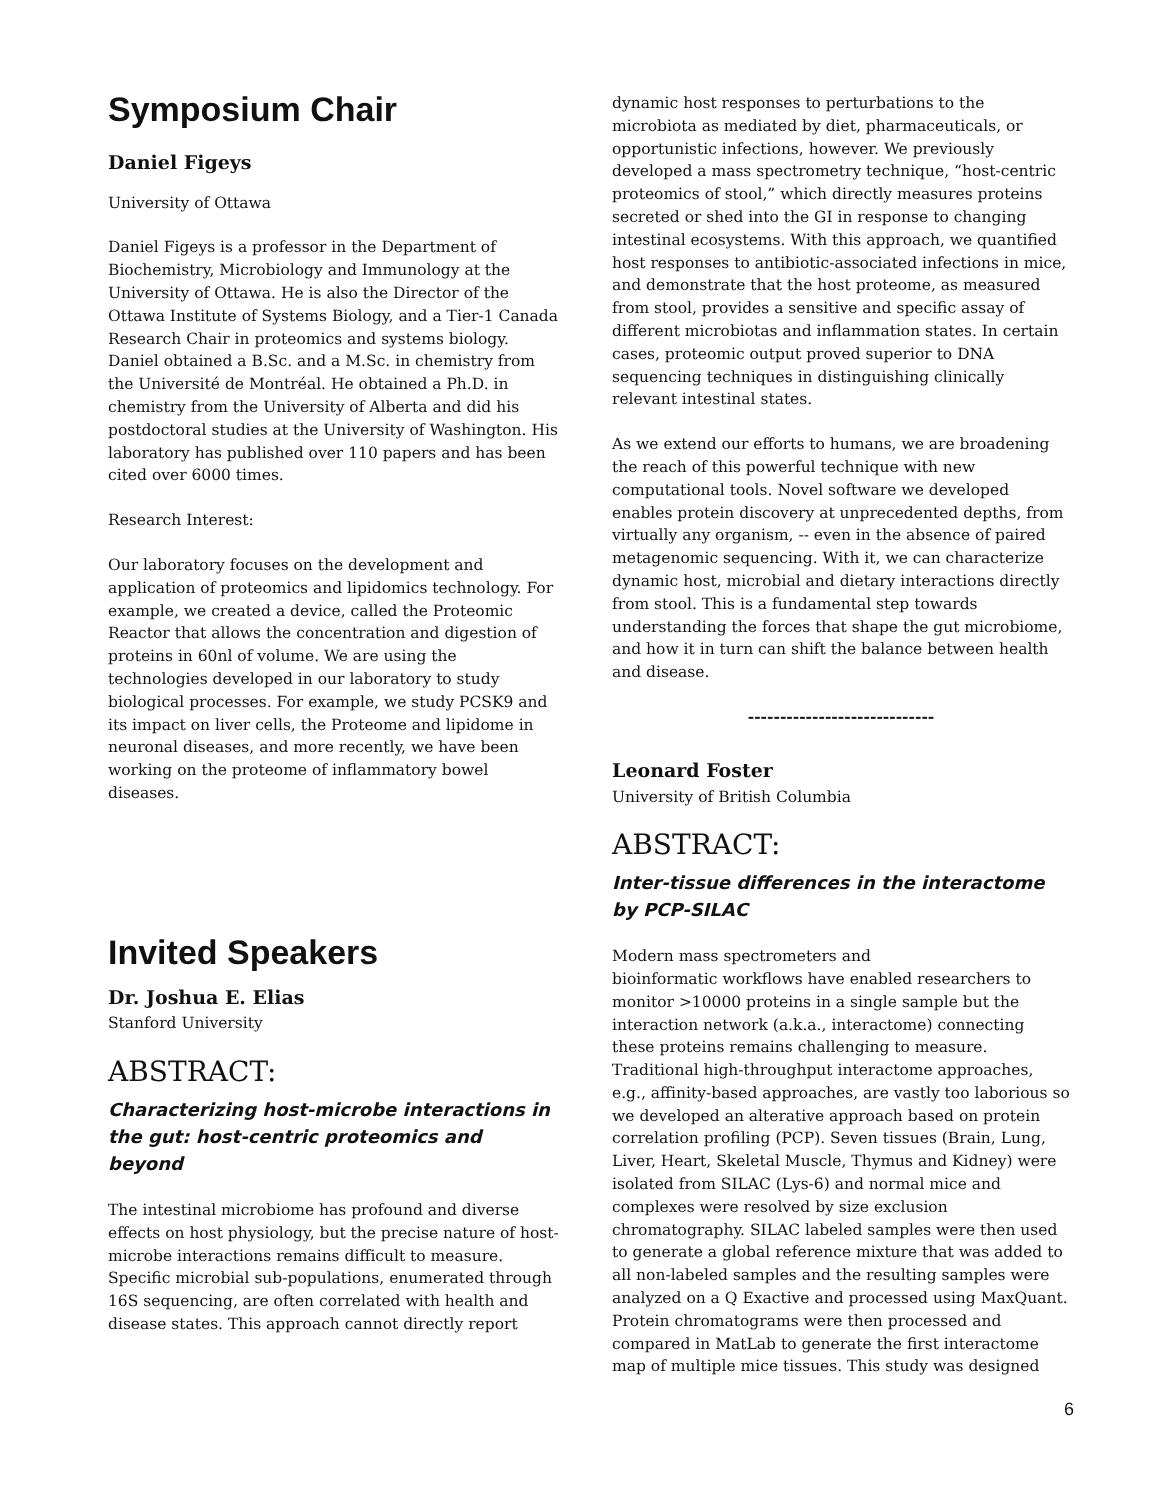Symposium Chair
Daniel Figeys
University of Ottawa
Daniel Figeys is a professor in the Department of Biochemistry, Microbiology and Immunology at the University of Ottawa. He is also the Director of the Ottawa Institute of Systems Biology, and a Tier-1 Canada Research Chair in proteomics and systems biology. Daniel obtained a B.Sc. and a M.Sc. in chemistry from the Université de Montréal. He obtained a Ph.D. in chemistry from the University of Alberta and did his postdoctoral studies at the University of Washington. His laboratory has published over 110 papers and has been cited over 6000 times.
Research Interest:
Our laboratory focuses on the development and application of proteomics and lipidomics technology. For example, we created a device, called the Proteomic Reactor that allows the concentration and digestion of proteins in 60nl of volume. We are using the technologies developed in our laboratory to study biological processes. For example, we study PCSK9 and its impact on liver cells, the Proteome and lipidome in neuronal diseases, and more recently, we have been working on the proteome of inflammatory bowel diseases.
Invited Speakers
Dr. Joshua E. Elias
Stanford University
ABSTRACT:
Characterizing host-microbe interactions in the gut: host-centric proteomics and beyond
The intestinal microbiome has profound and diverse effects on host physiology, but the precise nature of host-microbe interactions remains difficult to measure. Specific microbial sub-populations, enumerated through 16S sequencing, are often correlated with health and disease states. This approach cannot directly report
dynamic host responses to perturbations to the microbiota as mediated by diet, pharmaceuticals, or opportunistic infections, however. We previously developed a mass spectrometry technique, “host-centric proteomics of stool,” which directly measures proteins secreted or shed into the GI in response to changing intestinal ecosystems. With this approach, we quantified host responses to antibiotic-associated infections in mice, and demonstrate that the host proteome, as measured from stool, provides a sensitive and specific assay of different microbiotas and inflammation states. In certain cases, proteomic output proved superior to DNA sequencing techniques in distinguishing clinically relevant intestinal states.
As we extend our efforts to humans, we are broadening the reach of this powerful technique with new computational tools. Novel software we developed enables protein discovery at unprecedented depths, from virtually any organism, -- even in the absence of paired metagenomic sequencing. With it, we can characterize dynamic host, microbial and dietary interactions directly from stool. This is a fundamental step towards understanding the forces that shape the gut microbiome, and how it in turn can shift the balance between health and disease.
-----------------------------
Leonard Foster
University of British Columbia
ABSTRACT:
Inter-tissue differences in the interactome by PCP-SILAC
Modern mass spectrometers and
bioinformatic workflows have enabled researchers to monitor >10000 proteins in a single sample but the interaction network (a.k.a., interactome) connecting these proteins remains challenging to measure. Traditional high-throughput interactome approaches, e.g., affinity-based approaches, are vastly too laborious so we developed an alterative approach based on protein correlation profiling (PCP). Seven tissues (Brain, Lung, Liver, Heart, Skeletal Muscle, Thymus and Kidney) were isolated from SILAC (Lys-6) and normal mice and complexes were resolved by size exclusion chromatography. SILAC labeled samples were then used to generate a global reference mixture that was added to all non-labeled samples and the resulting samples were analyzed on a Q Exactive and processed using MaxQuant. Protein chromatograms were then processed and compared in MatLab to generate the first interactome map of multiple mice tissues. This study was designed
6